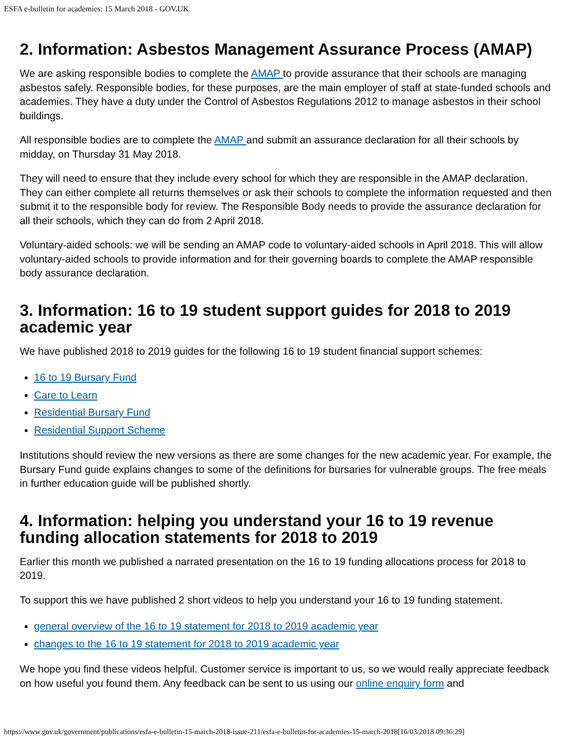ESFA e-bulletin for academies: 15 March 2018 - GOV.UK
2. Information: Asbestos Management Assurance Process (AMAP)
We are asking responsible bodies to complete the AMAP to provide assurance that their schools are managing asbestos safely. Responsible bodies, for these purposes, are the main employer of staff at state-funded schools and academies. They have a duty under the Control of Asbestos Regulations 2012 to manage asbestos in their school buildings.
All responsible bodies are to complete the AMAP and submit an assurance declaration for all their schools by midday, on Thursday 31 May 2018.
They will need to ensure that they include every school for which they are responsible in the AMAP declaration. They can either complete all returns themselves or ask their schools to complete the information requested and then submit it to the responsible body for review. The Responsible Body needs to provide the assurance declaration for all their schools, which they can do from 2 April 2018.
Voluntary-aided schools: we will be sending an AMAP code to voluntary-aided schools in April 2018. This will allow voluntary-aided schools to provide information and for their governing boards to complete the AMAP responsible body assurance declaration.
3. Information: 16 to 19 student support guides for 2018 to 2019 academic year
We have published 2018 to 2019 guides for the following 16 to 19 student financial support schemes:
16 to 19 Bursary Fund
Care to Learn
Residential Bursary Fund
Residential Support Scheme
Institutions should review the new versions as there are some changes for the new academic year. For example, the Bursary Fund guide explains changes to some of the definitions for bursaries for vulnerable groups. The free meals in further education guide will be published shortly.
4. Information: helping you understand your 16 to 19 revenue funding allocation statements for 2018 to 2019
Earlier this month we published a narrated presentation on the 16 to 19 funding allocations process for 2018 to 2019.
To support this we have published 2 short videos to help you understand your 16 to 19 funding statement.
general overview of the 16 to 19 statement for 2018 to 2019 academic year
changes to the 16 to 19 statement for 2018 to 2019 academic year
We hope you find these videos helpful. Customer service is important to us, so we would really appreciate feedback on how useful you found them. Any feedback can be sent to us using our online enquiry form and
https://www.gov.uk/government/publications/esfa-e-bulletin-15-march-2018-issue-211/esfa-e-bulletin-for-academies-15-march-2018[16/03/2018 09:36:29]